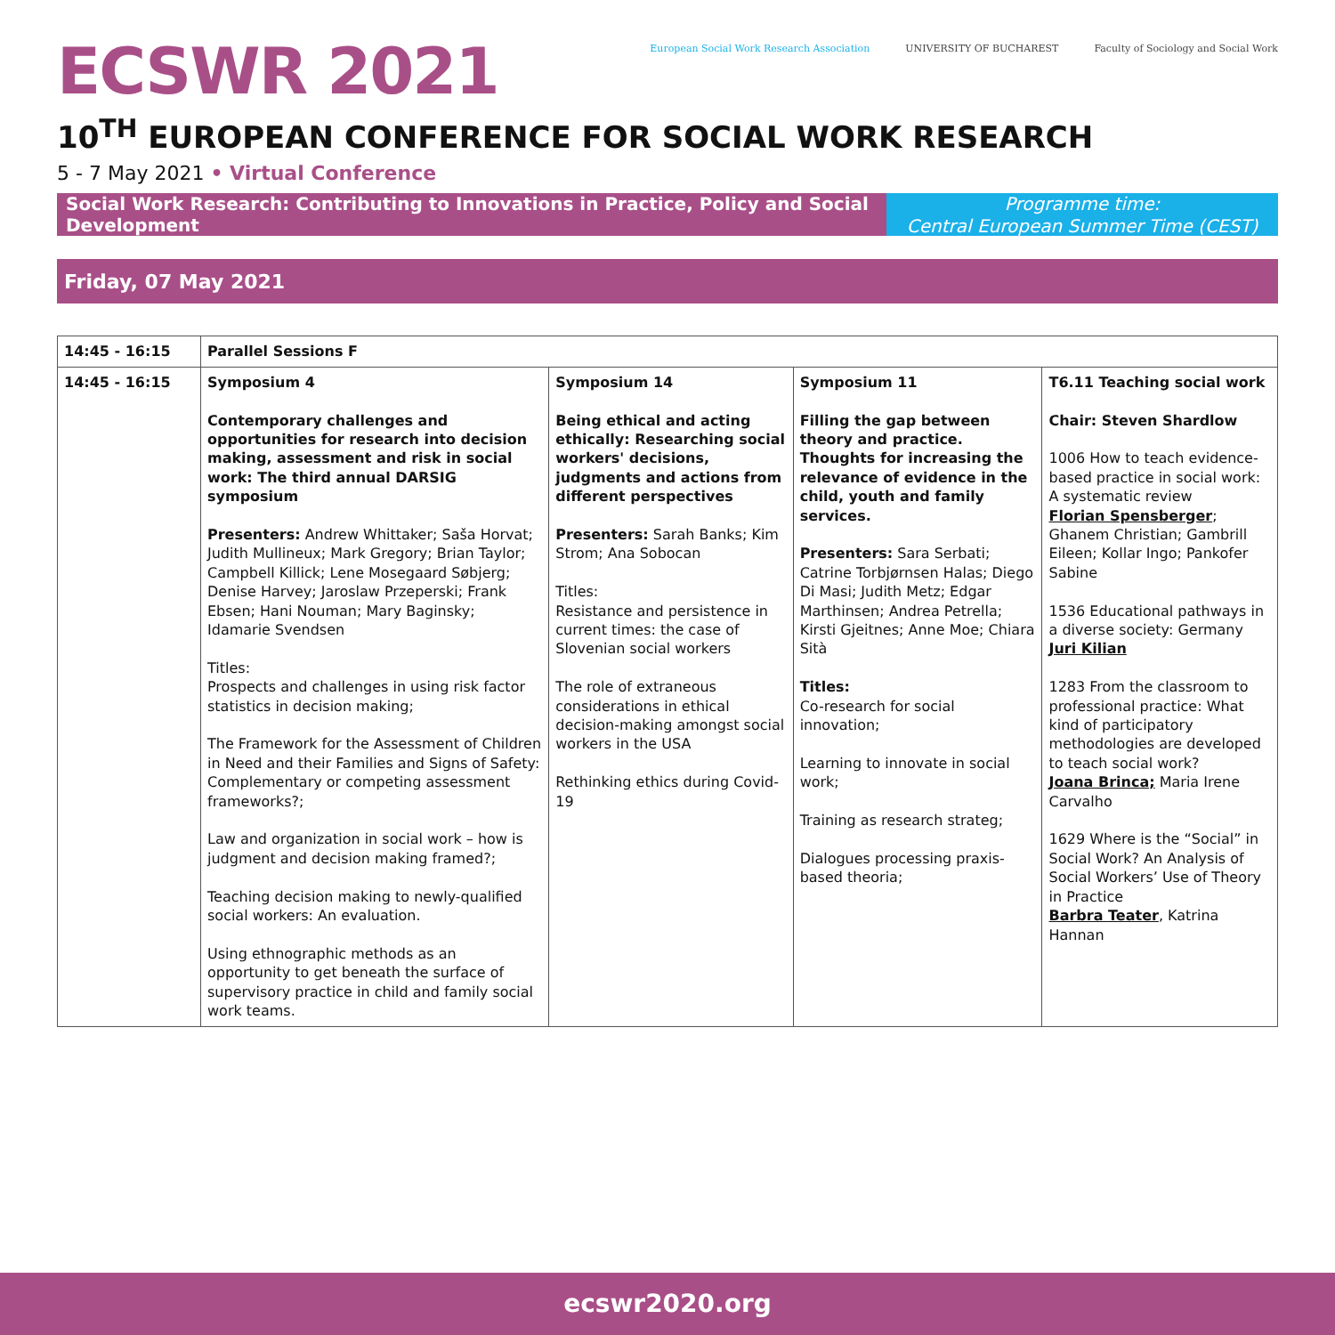ECSWR 2021
European Social Work Research Association
UNIVERSITY OF BUCHAREST Faculty of Sociology and Social Work
10<sup>TH</sup> EUROPEAN CONFERENCE FOR SOCIAL WORK RESEARCH
5 - 7 May 2021 • Virtual Conference
Social Work Research: Contributing to Innovations in Practice, Policy and Social Development
Programme time:
Central European Summer Time (CEST)
Friday, 07 May 2021
| 14:45 - 16:15 | Parallel Sessions F | | | |
| 14:45 - 16:15 | Symposium 4 Contemporary challenges and opportunities for research into decision making, assessment and risk in social work: The third annual DARSIG symposium Presenters: Andrew Whittaker; Saša Horvat; Judith Mullineux; Mark Gregory; Brian Taylor; Campbell Killick; Lene Mosegaard Søbjerg; Denise Harvey; Jaroslaw Przeperski; Frank Ebsen; Hani Nouman; Mary Baginsky; Idamarie Svendsen Titles: Prospects and challenges in using risk factor statistics in decision making; The Framework for the Assessment of Children in Need and their Families and Signs of Safety: Complementary or competing assessment frameworks?; Law and organization in social work – how is judgment and decision making framed?; Teaching decision making to newly-qualified social workers: An evaluation. Using ethnographic methods as an opportunity to get beneath the surface of supervisory practice in child and family social work teams. | Symposium 14 Being ethical and acting ethically: Researching social workers' decisions, judgments and actions from different perspectives Presenters: Sarah Banks; Kim Strom; Ana Sobocan Titles: Resistance and persistence in current times: the case of Slovenian social workers The role of extraneous considerations in ethical decision-making amongst social workers in the USA Rethinking ethics during Covid-19 | Symposium 11 Filling the gap between theory and practice. Thoughts for increasing the relevance of evidence in the child, youth and family services. Presenters: Sara Serbati; Catrine Torbjørnsen Halas; Diego Di Masi; Judith Metz; Edgar Marthinsen; Andrea Petrella; Kirsti Gjeitnes; Anne Moe; Chiara Sità Titles: Co-research for social innovation; Learning to innovate in social work; Training as research strateg; Dialogues processing praxis-based theoria; | T6.11 Teaching social work Chair: Steven Shardlow 1006 How to teach evidence-based practice in social work: A systematic review Florian Spensberger ; Ghanem Christian; Gambrill Eileen; Kollar Ingo; Pankofer Sabine 1536 Educational pathways in a diverse society: Germany Juri Kilian 1283 From the classroom to professional practice: What kind of participatory methodologies are developed to teach social work? Joana Brinca; Maria Irene Carvalho 1629 Where is the “Social” in Social Work? An Analysis of Social Workers’ Use of Theory in Practice Barbra Teater , Katrina Hannan |
ecswr2020.org